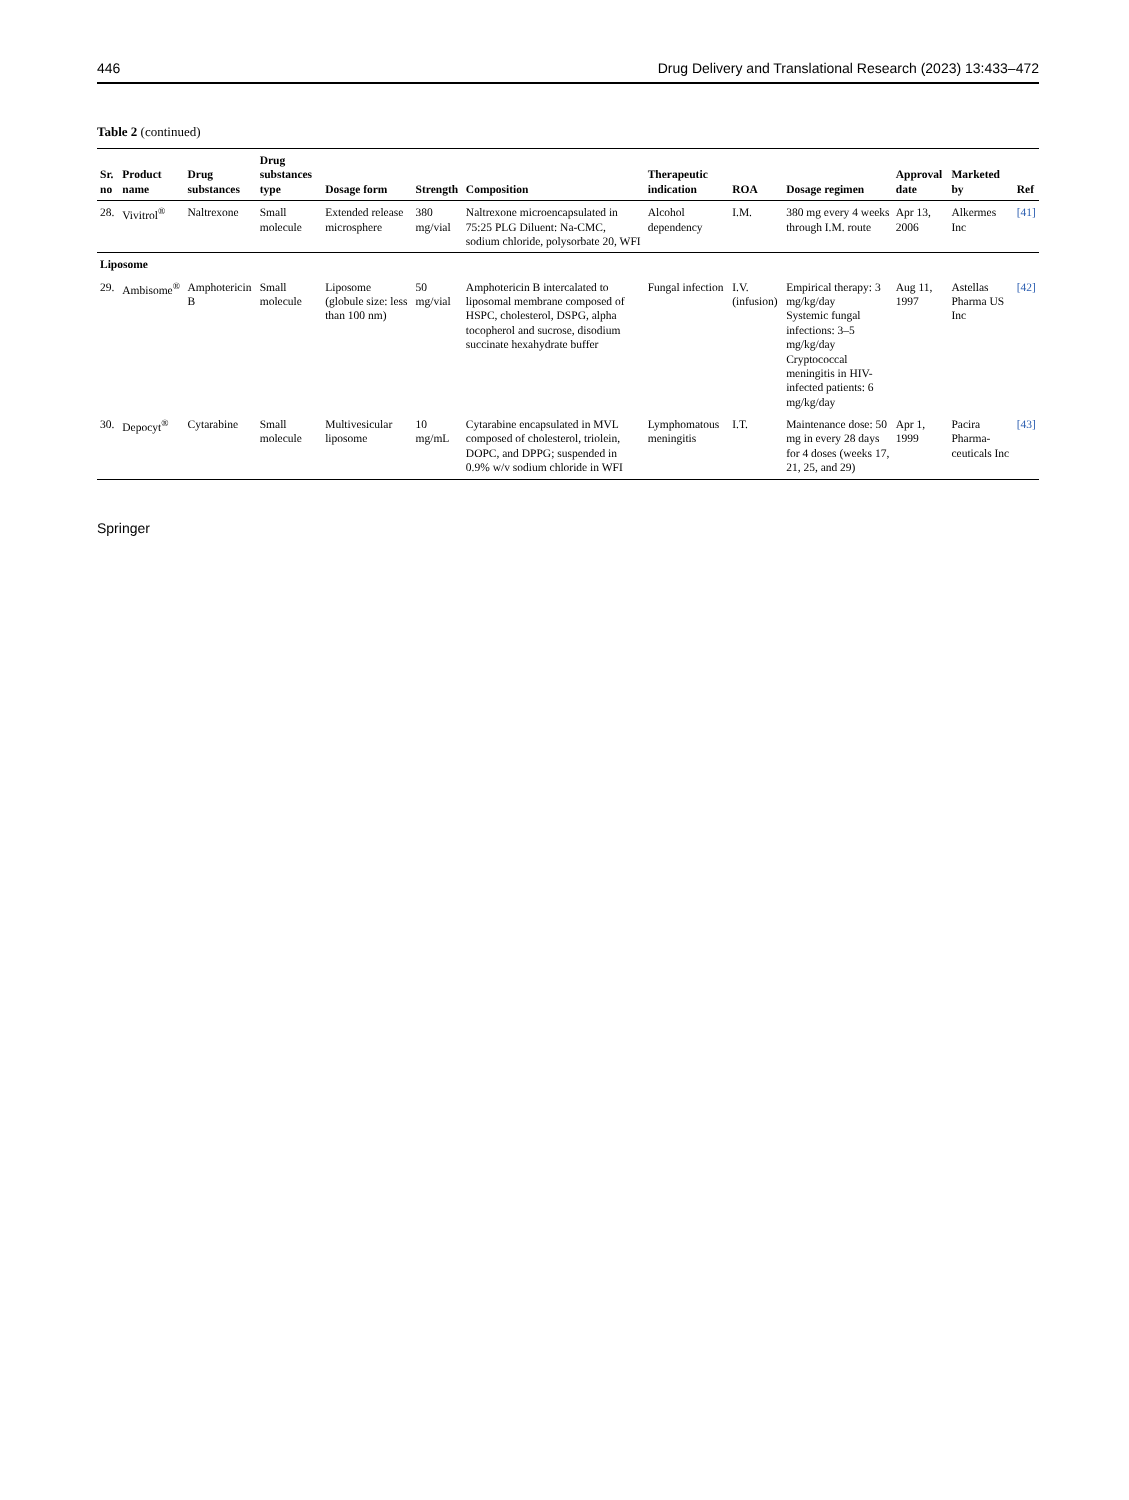446 Drug Delivery and Translational Research (2023) 13:433–472
Table 2 (continued)
| Sr. no | Product name | Drug substances | Drug substances type | Dosage form | Strength | Composition | Therapeutic indication | ROA | Dosage regimen | Approval date | Marketed by | Ref |
| --- | --- | --- | --- | --- | --- | --- | --- | --- | --- | --- | --- | --- |
| 28. | Vivitrol<sup>®</sup> | Naltrexone | Small molecule | Extended release microsphere | 380 mg/vial | Naltrexone microencapsulated in 75:25 PLG Diluent: Na-CMC, sodium chloride, polysorbate 20, WFI | Alcohol dependency | I.M. | 380 mg every 4 weeks through I.M. route | Apr 13, 2006 | Alkermes Inc | [41] |
| Liposome | | | | | | | | | | | | |
| 29. | Ambisome<sup>®</sup> | Amphotericin B | Small molecule | Liposome (globule size: less than 100 nm) | 50 mg/vial | Amphotericin B intercalated to liposomal membrane composed of HSPC, cholesterol, DSPG, alpha tocopherol and sucrose, disodium succinate hexahydrate buffer | Fungal infection | I.V. (infusion) | Empirical therapy: 3 mg/kg/day Systemic fungal infections: 3–5 mg/kg/day Cryptococcal meningitis in HIV-infected patients: 6 mg/kg/day | Aug 11, 1997 | Astellas Pharma US Inc | [42] |
| 30. | Depocyt<sup>®</sup> | Cytarabine | Small molecule | Multivesicular liposome | 10 mg/mL | Cytarabine encapsulated in MVL composed of cholesterol, triolein, DOPC, and DPPG; suspended in 0.9% w/v sodium chloride in WFI | Lymphomatous meningitis | I.T. | Maintenance dose: 50 mg in every 28 days for 4 doses (weeks 17, 21, 25, and 29) | Apr 1, 1999 | Pacira Pharma-ceuticals Inc | [43] |
Springer